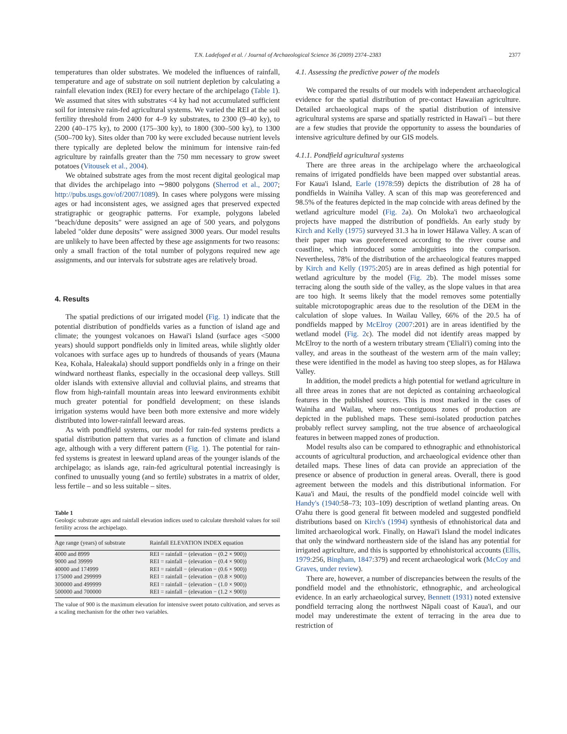T.N. Ladefoged et al. / Journal of Archaeological Science 36 (2009) 2374–2383 2377
temperatures than older substrates. We modeled the influences of rainfall, temperature and age of substrate on soil nutrient depletion by calculating a rainfall elevation index (REI) for every hectare of the archipelago (Table 1). We assumed that sites with substrates <4 ky had not accumulated sufficient soil for intensive rain-fed agricultural systems. We varied the REI at the soil fertility threshold from 2400 for 4–9 ky substrates, to 2300 (9–40 ky), to 2200 (40–175 ky), to 2000 (175–300 ky), to 1800 (300–500 ky), to 1300 (500–700 ky). Sites older than 700 ky were excluded because nutrient levels there typically are depleted below the minimum for intensive rain-fed agriculture by rainfalls greater than the 750 mm necessary to grow sweet potatoes (Vitousek et al., 2004).
We obtained substrate ages from the most recent digital geological map that divides the archipelago into ∼9800 polygons (Sherrod et al., 2007; http://pubs.usgs.gov/of/2007/1089). In cases where polygons were missing ages or had inconsistent ages, we assigned ages that preserved expected stratigraphic or geographic patterns. For example, polygons labeled "beach/dune deposits" were assigned an age of 500 years, and polygons labeled "older dune deposits" were assigned 3000 years. Our model results are unlikely to have been affected by these age assignments for two reasons: only a small fraction of the total number of polygons required new age assignments, and our intervals for substrate ages are relatively broad.
4. Results
The spatial predictions of our irrigated model (Fig. 1) indicate that the potential distribution of pondfields varies as a function of island age and climate; the youngest volcanoes on Hawai'i Island (surface ages <5000 years) should support pondfields only in limited areas, while slightly older volcanoes with surface ages up to hundreds of thousands of years (Mauna Kea, Kohala, Haleakala) should support pondfields only in a fringe on their windward northeast flanks, especially in the occasional deep valleys. Still older islands with extensive alluvial and colluvial plains, and streams that flow from high-rainfall mountain areas into leeward environments exhibit much greater potential for pondfield development; on these islands irrigation systems would have been both more extensive and more widely distributed into lower-rainfall leeward areas.
As with pondfield systems, our model for rain-fed systems predicts a spatial distribution pattern that varies as a function of climate and island age, although with a very different pattern (Fig. 1). The potential for rain-fed systems is greatest in leeward upland areas of the younger islands of the archipelago; as islands age, rain-fed agricultural potential increasingly is confined to unusually young (and so fertile) substrates in a matrix of older, less fertile – and so less suitable – sites.
Table 1
Geologic substrate ages and rainfall elevation indices used to calculate threshold values for soil fertility across the archipelago.
| Age range (years) of substrate | Rainfall ELEVATION INDEX equation |
| --- | --- |
| 4000 and 8999 | REI = rainfall − (elevation − (0.2 × 900)) |
| 9000 and 39999 | REI = rainfall − (elevation − (0.4 × 900)) |
| 40000 and 174999 | REI = rainfall − (elevation − (0.6 × 900)) |
| 175000 and 299999 | REI = rainfall − (elevation − (0.8 × 900)) |
| 300000 and 499999 | REI = rainfall − (elevation − (1.0 × 900)) |
| 500000 and 700000 | REI = rainfall − (elevation − (1.2 × 900)) |
The value of 900 is the maximum elevation for intensive sweet potato cultivation, and serves as a scaling mechanism for the other two variables.
4.1. Assessing the predictive power of the models
We compared the results of our models with independent archaeological evidence for the spatial distribution of pre-contact Hawaiian agriculture. Detailed archaeological maps of the spatial distribution of intensive agricultural systems are sparse and spatially restricted in Hawai'i – but there are a few studies that provide the opportunity to assess the boundaries of intensive agriculture defined by our GIS models.
4.1.1. Pondfield agricultural systems
There are three areas in the archipelago where the archaeological remains of irrigated pondfields have been mapped over substantial areas. For Kaua'i Island, Earle (1978:59) depicts the distribution of 28 ha of pondfields in Wainiha Valley. A scan of this map was georeferenced and 98.5% of the features depicted in the map coincide with areas defined by the wetland agriculture model (Fig. 2a). On Moloka'i two archaeological projects have mapped the distribution of pondfields. An early study by Kirch and Kelly (1975) surveyed 31.3 ha in lower Hālawa Valley. A scan of their paper map was georeferenced according to the river course and coastline, which introduced some ambiguities into the comparison. Nevertheless, 78% of the distribution of the archaeological features mapped by Kirch and Kelly (1975:205) are in areas defined as high potential for wetland agriculture by the model (Fig. 2b). The model misses some terracing along the south side of the valley, as the slope values in that area are too high. It seems likely that the model removes some potentially suitable microtopographic areas due to the resolution of the DEM in the calculation of slope values. In Wailau Valley, 66% of the 20.5 ha of pondfields mapped by McElroy (2007:201) are in areas identified by the wetland model (Fig. 2c). The model did not identify areas mapped by McElroy to the north of a western tributary stream ('Eliali'i) coming into the valley, and areas in the southeast of the western arm of the main valley; these were identified in the model as having too steep slopes, as for Hālawa Valley.
In addition, the model predicts a high potential for wetland agriculture in all three areas in zones that are not depicted as containing archaeological features in the published sources. This is most marked in the cases of Wainiha and Wailau, where non-contiguous zones of production are depicted in the published maps. These semi-isolated production patches probably reflect survey sampling, not the true absence of archaeological features in between mapped zones of production.
Model results also can be compared to ethnographic and ethnohistorical accounts of agricultural production, and archaeological evidence other than detailed maps. These lines of data can provide an appreciation of the presence or absence of production in general areas. Overall, there is good agreement between the models and this distributional information. For Kaua'i and Maui, the results of the pondfield model coincide well with Handy's (1940:58–73; 103–109) description of wetland planting areas. On O'ahu there is good general fit between modeled and suggested pondfield distributions based on Kirch's (1994) synthesis of ethnohistorical data and limited archaeological work. Finally, on Hawai'i Island the model indicates that only the windward northeastern side of the island has any potential for irrigated agriculture, and this is supported by ethnohistorical accounts (Ellis, 1979:256, Bingham, 1847:379) and recent archaeological work (McCoy and Graves, under review).
There are, however, a number of discrepancies between the results of the pondfield model and the ethnohistoric, ethnographic, and archeological evidence. In an early archaeological survey, Bennett (1931) noted extensive pondfield terracing along the northwest Nāpali coast of Kaua'i, and our model may underestimate the extent of terracing in the area due to restriction of